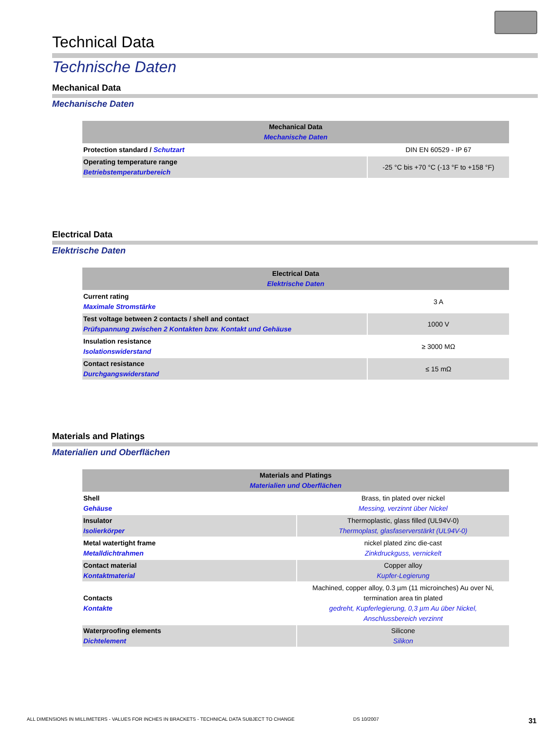Technical Data
Technische Daten
Mechanical Data
Mechanische Daten
| Mechanical Data Mechanische Daten | |
| --- | --- |
| Protection standard / Schutzart | DIN EN 60529 - IP 67 |
| Operating temperature range Betriebstemperaturbereich | -25 °C bis +70 °C (-13 °F to +158 °F) |
Electrical Data
Elektrische Daten
| Electrical Data Elektrische Daten | |
| --- | --- |
| Current rating Maximale Stromstärke | 3 A |
| Test voltage between 2 contacts / shell and contact Prüfspannung zwischen 2 Kontakten bzw. Kontakt und Gehäuse | 1000 V |
| Insulation resistance Isolationswiderstand | ≥ 3000 MΩ |
| Contact resistance Durchgangswiderstand | ≤ 15 mΩ |
Materials and Platings
Materialien und Oberflächen
| Materials and Platings Materialien und Oberflächen | |
| --- | --- |
| Shell Gehäuse | Brass, tin plated over nickel Messing, verzinnt über Nickel |
| Insulator Isolierkörper | Thermoplastic, glass filled (UL94V-0) Thermoplast, glasfaserverstärkt (UL94V-0) |
| Metal watertight frame Metalldichtrahmen | nickel plated zinc die-cast Zinkdruckguss, vernickelt |
| Contact material Kontaktmaterial | Copper alloy Kupfer-Legierung |
| Contacts Kontakte | Machined, copper alloy, 0.3 µm (11 microinches) Au over Ni, termination area tin plated gedreht, Kupferlegierung, 0,3 µm Au über Nickel, Anschlussbereich verzinnt |
| Waterproofing elements Dichtelement | Silicone Silikon |
ALL DIMENSIONS IN MILLIMETERS - VALUES FOR INCHES IN BRACKETS - TECHNICAL DATA SUBJECT TO CHANGE DS 10/2007 31